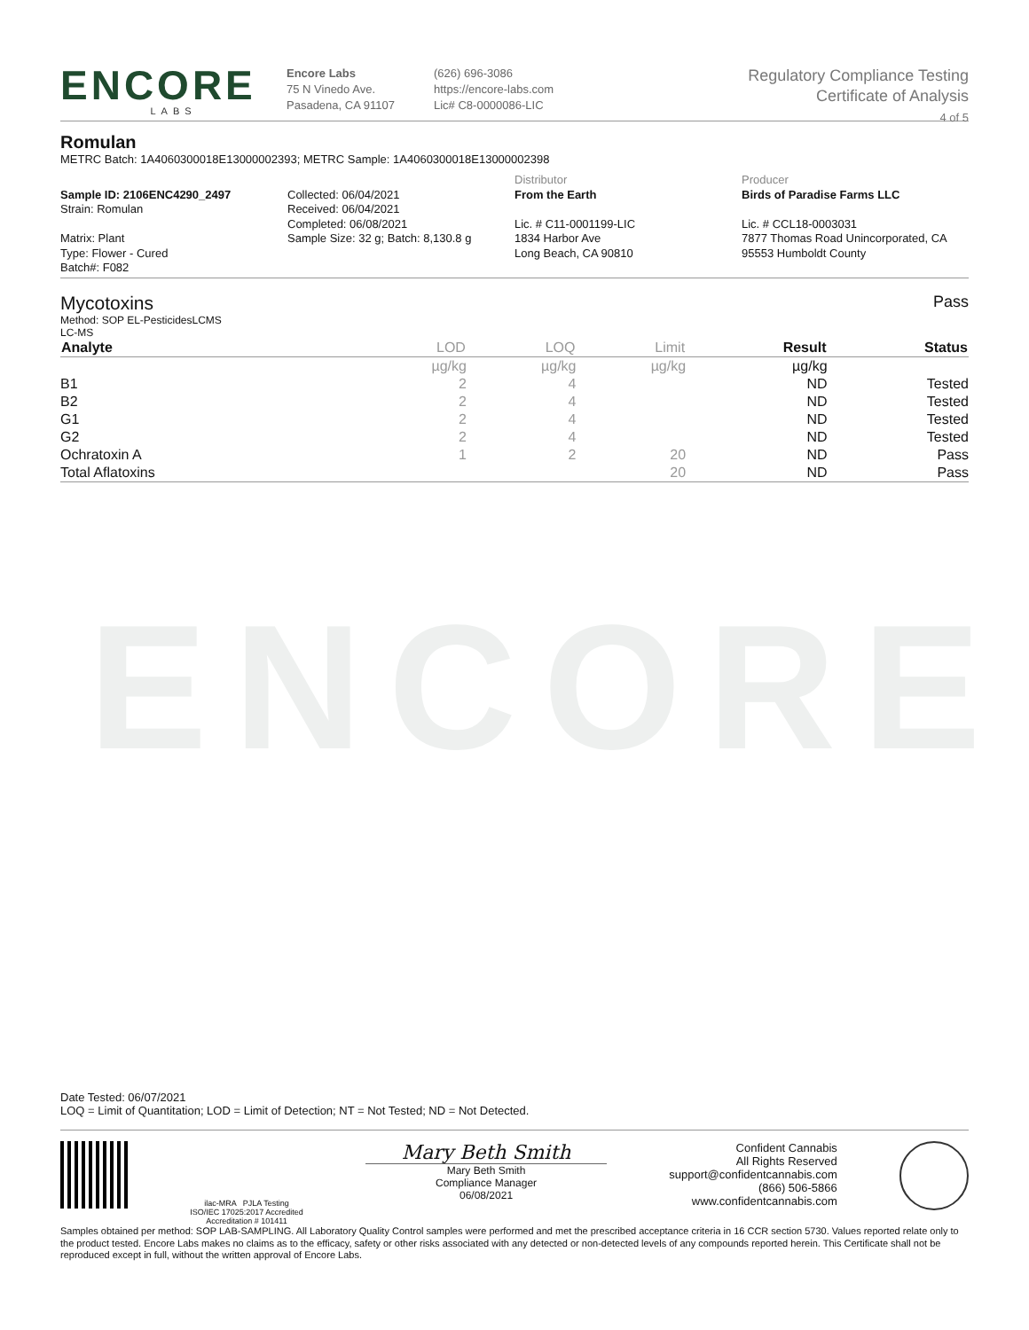ENCORE
ENCORE
LABS
Encore Labs
75 N Vinedo Ave.
Pasadena, CA 91107
(626) 696-3086
https://encore-labs.com
Lic# C8-0000086-LIC
Regulatory Compliance Testing
Certificate of Analysis
4 of 5
Romulan
METRC Batch: 1A4060300018E13000002393; METRC Sample: 1A4060300018E13000002398
Sample ID: 2106ENC4290_2497
Strain: Romulan
Matrix: Plant
Type: Flower - Cured
Batch#: F082
Collected: 06/04/2021
Received: 06/04/2021
Completed: 06/08/2021
Sample Size: 32 g; Batch: 8,130.8 g
Distributor
From the Earth
Lic. # C11-0001199-LIC
1834 Harbor Ave
Long Beach, CA 90810
Producer
Birds of Paradise Farms LLC
Lic. # CCL18-0003031
7877 Thomas Road Unincorporated, CA
95553 Humboldt County
Mycotoxins
Method: SOP EL-PesticidesLCMS
LC-MS
Pass
| Analyte | LOD | LOQ | Limit | Result | Status |
| --- | --- | --- | --- | --- | --- |
| | µg/kg | µg/kg | µg/kg | µg/kg | |
| B1 | 2 | 4 | | ND | Tested |
| B2 | 2 | 4 | | ND | Tested |
| G1 | 2 | 4 | | ND | Tested |
| G2 | 2 | 4 | | ND | Tested |
| Ochratoxin A | 1 | 2 | 20 | ND | Pass |
| Total Aflatoxins | | | 20 | ND | Pass |
Date Tested: 06/07/2021
LOQ = Limit of Quantitation; LOD = Limit of Detection; NT = Not Tested; ND = Not Detected.
ilac-MRA PJLA Testing
ISO/IEC 17025:2017 Accredited
Accreditation # 101411
Mary Beth Smith
Mary Beth Smith
Compliance Manager
06/08/2021
Confident Cannabis
All Rights Reserved
support@confidentcannabis.com
(866) 506-5866
www.confidentcannabis.com
Samples obtained per method: SOP LAB-SAMPLING. All Laboratory Quality Control samples were performed and met the prescribed acceptance criteria in 16 CCR section 5730. Values reported relate only to the product tested. Encore Labs makes no claims as to the efficacy, safety or other risks associated with any detected or non-detected levels of any compounds reported herein. This Certificate shall not be reproduced except in full, without the written approval of Encore Labs.